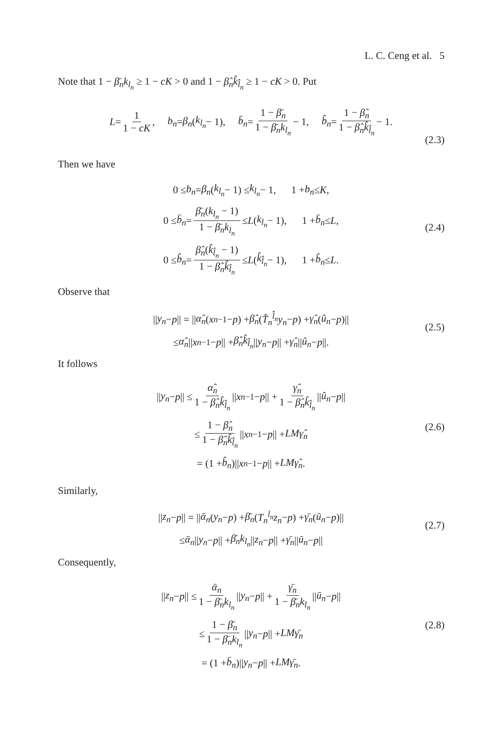L. C. Ceng et al. 5
Note that 1 − β̄<sub>n</sub>k<sub>l<sub>n</sub></sub> ≥ 1 − cK > 0 and 1 − β̂<sub>n</sub>k̂<sub>l̂<sub>n</sub></sub> ≥ 1 − cK > 0. Put
L = 1 1 − cK, b<sub>n</sub> = β<sub>n</sub> (k<sub>l<sub>n</sub></sub> − 1), b̄<sub>n</sub> = 1 − β̄<sub>n</sub> 1 − β̄<sub>n</sub>k<sub>l<sub>n</sub></sub> − 1, b̂<sub>n</sub> = 1 − β̂<sub>n</sub> 1 − β̂<sub>n</sub>k̂<sub>l̂<sub>n</sub></sub> − 1.
(2.3)
Then we have
0 ≤ b<sub>n</sub> = β<sub>n</sub> (k<sub>l<sub>n</sub></sub> − 1) ≤ k<sub>l<sub>n</sub></sub> − 1, 1 + b<sub>n</sub> ≤ K,
0 ≤ b̄<sub>n</sub> = β̄<sub>n</sub>(k<sub>l<sub>n</sub></sub> − 1) 1 − β̄<sub>n</sub>k<sub>l<sub>n</sub></sub> ≤ L (k<sub>l<sub>n</sub></sub> − 1), 1 + b̄<sub>n</sub> ≤ L,
0 ≤ b̂<sub>n</sub> = β̂<sub>n</sub>(k̂<sub>l̂<sub>n</sub></sub> − 1) 1 − β̂<sub>n</sub>k̂<sub>l̂<sub>n</sub></sub> ≤ L (k̂<sub>l̂<sub>n</sub></sub> − 1), 1 + b̂<sub>n</sub> ≤ L.
(2.4)
Observe that
|| y<sub>n</sub> − p || = || α̂<sub>n</sub> (x<sub>n−1</sub> − p) + β̂<sub>n</sub> (T̂<sub>n</sub><sup>l̂<sub>n</sub></sup>y<sub>n</sub> − p) + γ̂<sub>n</sub> (û<sub>n</sub> − p)||
≤ α̂<sub>n</sub> || x<sub>n−1</sub> − p || + β̂<sub>n</sub>k̂<sub>l̂<sub>n</sub></sub> || y<sub>n</sub> − p || + γ̂<sub>n</sub> || û<sub>n</sub> − p ||.
(2.5)
It follows
|| y<sub>n</sub> − p || ≤ α̂<sub>n</sub> 1 − β̂<sub>n</sub>k̂<sub>l̂<sub>n</sub></sub> || x<sub>n−1</sub> − p || + γ̂<sub>n</sub> 1 − β̂<sub>n</sub>k̂<sub>l̂<sub>n</sub></sub> || û<sub>n</sub> − p ||
≤ 1 − β̂<sub>n</sub> 1 − β̂<sub>n</sub>k̂<sub>l̂<sub>n</sub></sub> || x<sub>n−1</sub> − p || + LMγ̂<sub>n</sub>
= (1 + b̂<sub>n</sub>)|| x<sub>n−1</sub> − p || + LMγ̂<sub>n</sub>.
(2.6)
Similarly,
|| z<sub>n</sub> − p || = || ᾱ<sub>n</sub> (y<sub>n</sub> − p) + β̄<sub>n</sub> (T<sub>n</sub><sup>l<sub>n</sub></sup>z<sub>n</sub> − p) + γ̄<sub>n</sub> (ū<sub>n</sub> − p)||
≤ ᾱ<sub>n</sub> || y<sub>n</sub> − p || + β̄<sub>n</sub>k<sub>l<sub>n</sub></sub> || z<sub>n</sub> − p || + γ̄<sub>n</sub> || ū<sub>n</sub> − p ||
(2.7)
Consequently,
|| z<sub>n</sub> − p || ≤ ᾱ<sub>n</sub> 1 − β̄<sub>n</sub>k<sub>l<sub>n</sub></sub> || y<sub>n</sub> − p || + γ̄<sub>n</sub> 1 − β̄<sub>n</sub>k<sub>l<sub>n</sub></sub> || ū<sub>n</sub> − p ||
≤ 1 − β̄<sub>n</sub> 1 − β̄<sub>n</sub>k<sub>l<sub>n</sub></sub> || y<sub>n</sub> − p || + LMγ̄<sub>n</sub>
= (1 + b̄<sub>n</sub>)|| y<sub>n</sub> − p || + LMγ̄<sub>n</sub>.
(2.8)